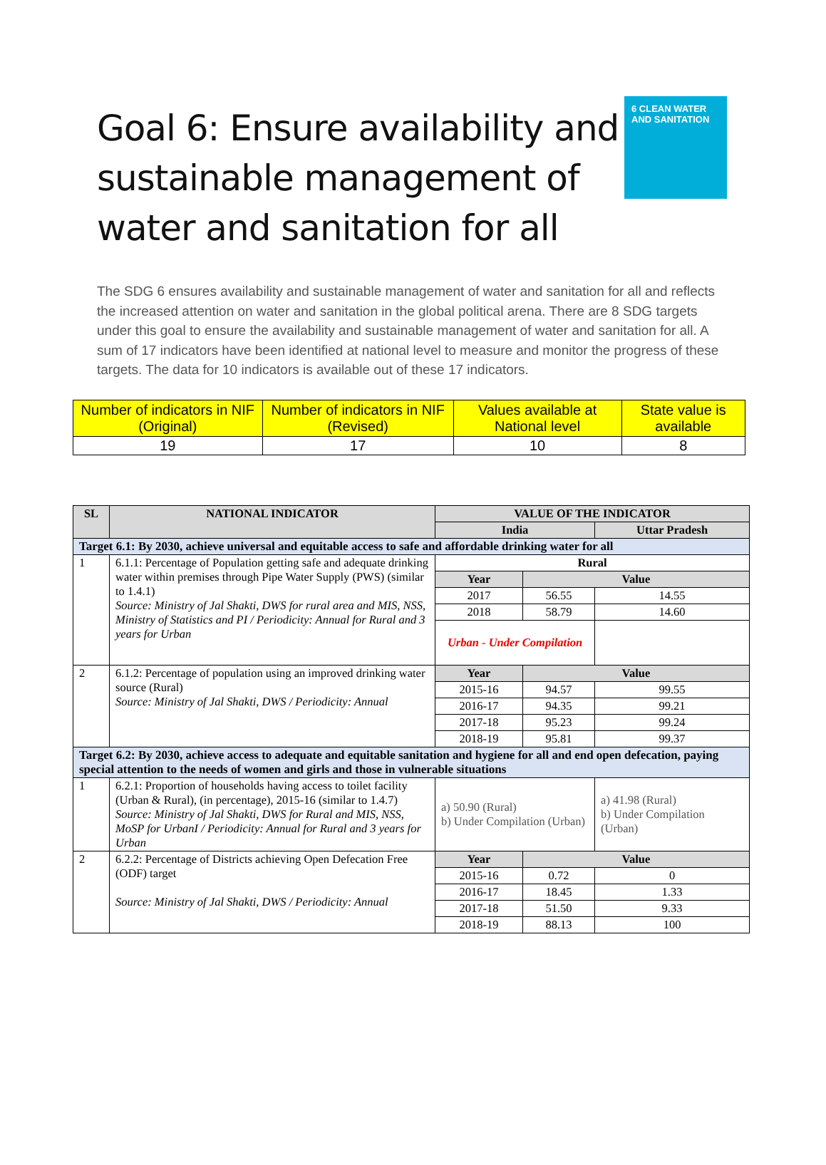Goal 6: Ensure availability and sustainable management of water and sanitation for all
6 CLEAN WATER AND SANITATION
The SDG 6 ensures availability and sustainable management of water and sanitation for all and reflects the increased attention on water and sanitation in the global political arena. There are 8 SDG targets under this goal to ensure the availability and sustainable management of water and sanitation for all. A sum of 17 indicators have been identified at national level to measure and monitor the progress of these targets. The data for 10 indicators is available out of these 17 indicators.
| Number of indicators in NIF (Original) | Number of indicators in NIF (Revised) | Values available at National level | State value is available |
| --- | --- | --- | --- |
| 19 | 17 | 10 | 8 |
| SL | NATIONAL INDICATOR | VALUE OF THE INDICATOR | | |
| --- | --- | --- | --- | --- |
| | | India | | Uttar Pradesh |
| Target 6.1: By 2030, achieve universal and equitable access to safe and affordable drinking water for all | | | | |
| 1 | 6.1.1: Percentage of Population getting safe and adequate drinking water within premises through Pipe Water Supply (PWS) (similar to 1.4.1) Source: Ministry of Jal Shakti, DWS for rural area and MIS, NSS, Ministry of Statistics and PI / Periodicity: Annual for Rural and 3 years for Urban | Rural | | |
| | | Year | Value | |
| | | 2017 | 56.55 | 14.55 |
| | | 2018 | 58.79 | 14.60 |
| | | Urban - Under Compilation | | |
| 2 | 6.1.2: Percentage of population using an improved drinking water source (Rural) Source: Ministry of Jal Shakti, DWS / Periodicity: Annual | Year | Value | |
| | | 2015-16 | 94.57 | 99.55 |
| | | 2016-17 | 94.35 | 99.21 |
| | | 2017-18 | 95.23 | 99.24 |
| | | 2018-19 | 95.81 | 99.37 |
| Target 6.2: By 2030, achieve access to adequate and equitable sanitation and hygiene for all and end open defecation, paying special attention to the needs of women and girls and those in vulnerable situations | | | | |
| 1 | 6.2.1: Proportion of households having access to toilet facility (Urban & Rural), (in percentage), 2015-16 (similar to 1.4.7) Source: Ministry of Jal Shakti, DWS for Rural and MIS, NSS, MoSP for UrbanI / Periodicity: Annual for Rural and 3 years for Urban | a) 50.90 (Rural) b) Under Compilation (Urban) | | a) 41.98 (Rural) b) Under Compilation (Urban) |
| 2 | 6.2.2: Percentage of Districts achieving Open Defecation Free (ODF) target Source: Ministry of Jal Shakti, DWS / Periodicity: Annual | Year | Value | |
| | | 2015-16 | 0.72 | 0 |
| | | 2016-17 | 18.45 | 1.33 |
| | | 2017-18 | 51.50 | 9.33 |
| | | 2018-19 | 88.13 | 100 |